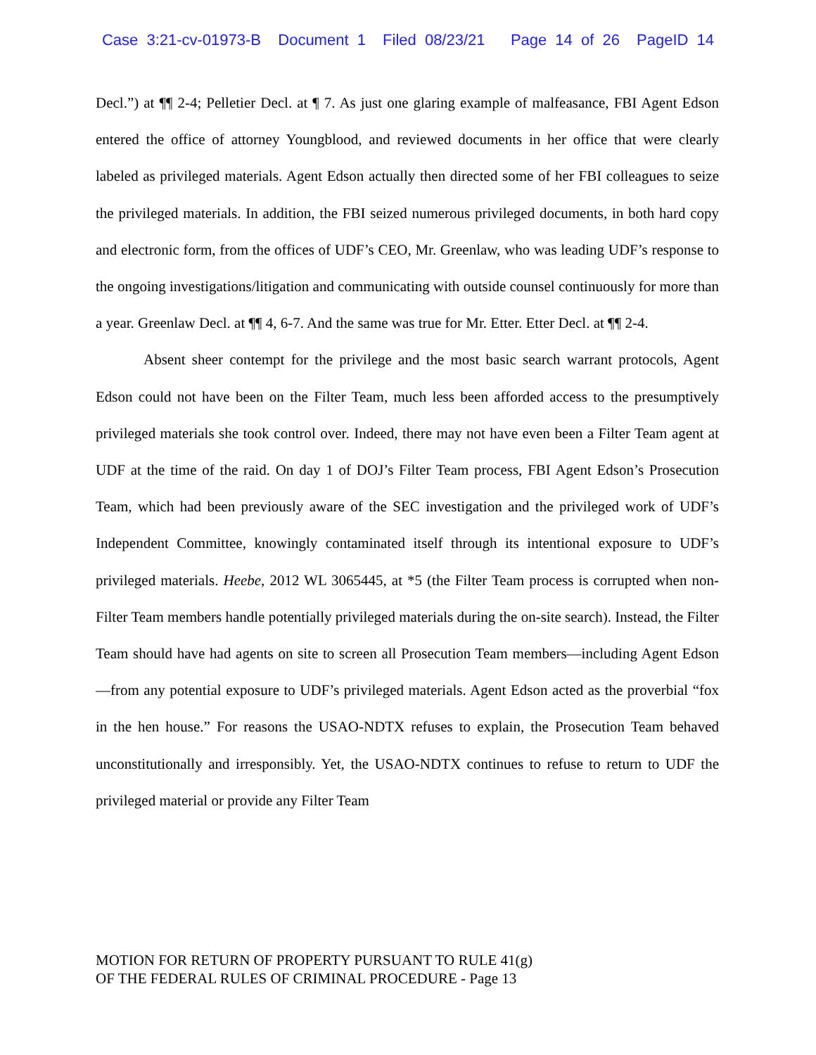Case 3:21-cv-01973-B Document 1 Filed 08/23/21 Page 14 of 26 PageID 14
Decl.”) at ¶¶ 2-4; Pelletier Decl. at ¶ 7. As just one glaring example of malfeasance, FBI Agent Edson entered the office of attorney Youngblood, and reviewed documents in her office that were clearly labeled as privileged materials. Agent Edson actually then directed some of her FBI colleagues to seize the privileged materials. In addition, the FBI seized numerous privileged documents, in both hard copy and electronic form, from the offices of UDF’s CEO, Mr. Greenlaw, who was leading UDF’s response to the ongoing investigations/litigation and communicating with outside counsel continuously for more than a year. Greenlaw Decl. at ¶¶ 4, 6-7. And the same was true for Mr. Etter. Etter Decl. at ¶¶ 2-4.
Absent sheer contempt for the privilege and the most basic search warrant protocols, Agent Edson could not have been on the Filter Team, much less been afforded access to the presumptively privileged materials she took control over. Indeed, there may not have even been a Filter Team agent at UDF at the time of the raid. On day 1 of DOJ’s Filter Team process, FBI Agent Edson’s Prosecution Team, which had been previously aware of the SEC investigation and the privileged work of UDF’s Independent Committee, knowingly contaminated itself through its intentional exposure to UDF’s privileged materials. Heebe, 2012 WL 3065445, at *5 (the Filter Team process is corrupted when non-Filter Team members handle potentially privileged materials during the on-site search). Instead, the Filter Team should have had agents on site to screen all Prosecution Team members—including Agent Edson—from any potential exposure to UDF’s privileged materials. Agent Edson acted as the proverbial “fox in the hen house.” For reasons the USAO-NDTX refuses to explain, the Prosecution Team behaved unconstitutionally and irresponsibly. Yet, the USAO-NDTX continues to refuse to return to UDF the privileged material or provide any Filter Team
MOTION FOR RETURN OF PROPERTY PURSUANT TO RULE 41(g)
OF THE FEDERAL RULES OF CRIMINAL PROCEDURE - Page 13